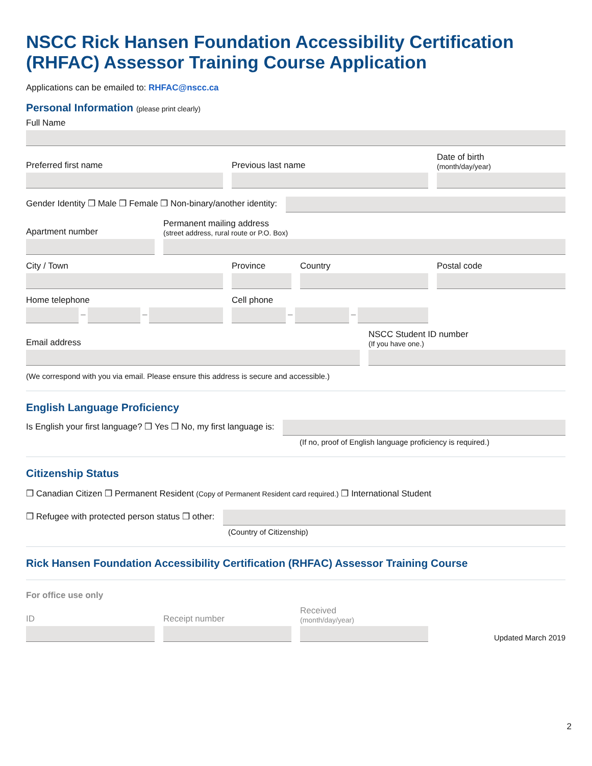NSCC Rick Hansen Foundation Accessibility Certification (RHFAC) Assessor Training Course Application
Applications can be emailed to: RHFAC@nscc.ca
Personal Information (please print clearly)
Full Name
Preferred first name
Previous last name
Date of birth
(month/day/year)
Gender Identity ❒ Male ❒ Female ❒ Non-binary/another identity:
Apartment number
Permanent mailing address
(street address, rural route or P.O. Box)
City / Town
Province
Country
Postal code
Home telephone
– –
Cell phone
– –
Email address
NSCC Student ID number
(If you have one.)
(We correspond with you via email. Please ensure this address is secure and accessible.)
English Language Proficiency
Is English your first language? ❒ Yes ❒ No, my first language is:
(If no, proof of English language proficiency is required.)
Citizenship Status
❒ Canadian Citizen ❒ Permanent Resident (Copy of Permanent Resident card required.) ❒ International Student
❒ Refugee with protected person status ❒ other:
(Country of Citizenship)
Rick Hansen Foundation Accessibility Certification (RHFAC) Assessor Training Course
For office use only
ID
Receipt number
Received
(month/day/year)
Updated March 2019
2